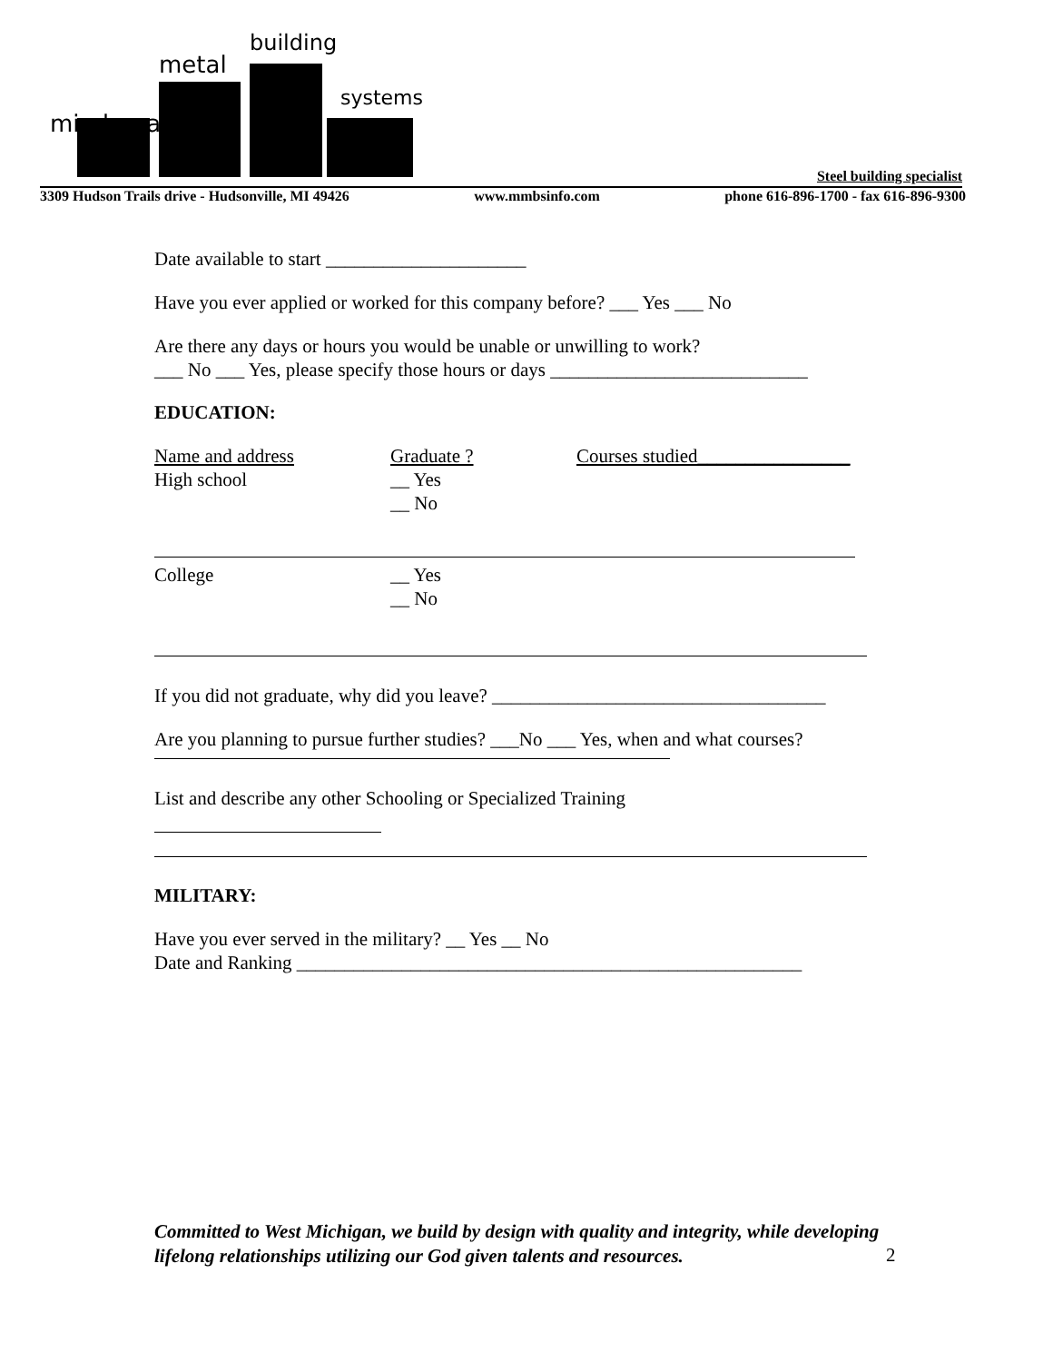miedema
metal
building
systems
Steel building specialist
3309 Hudson Trails drive - Hudsonville, MI 49426 www.mmbsinfo.com phone 616-896-1700 - fax 616-896-9300
Date available to start _____________________
Have you ever applied or worked for this company before? ___ Yes ___ No
Are there any days or hours you would be unable or unwilling to work?
___ No ___ Yes, please specify those hours or days ___________________________
EDUCATION:
Name and address Graduate ? Courses studied________________
High school __ Yes
__ No
College __ Yes
__ No
If you did not graduate, why did you leave? ___________________________________
Are you planning to pursue further studies? ___No ___ Yes, when and what courses?
List and describe any other Schooling or Specialized Training
MILITARY:
Have you ever served in the military? __ Yes __ No
Date and Ranking _____________________________________________________
Committed to West Michigan, we build by design with quality and integrity, while developing lifelong relationships utilizing our God given talents and resources.
2